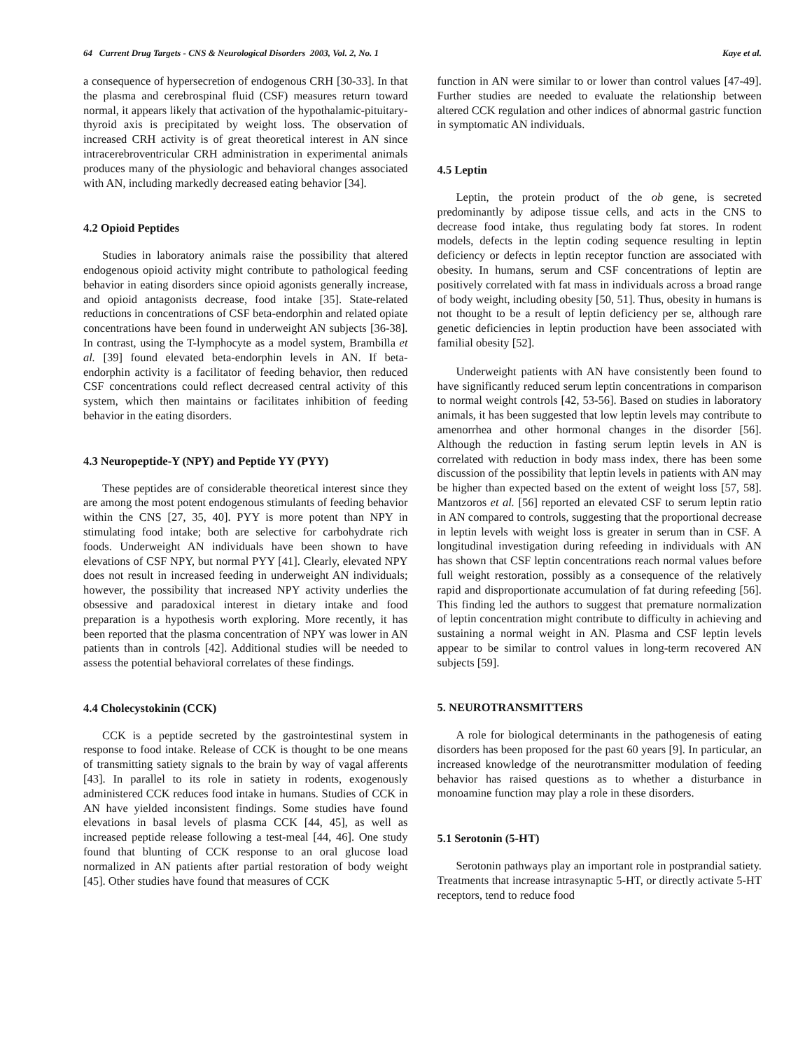64 Current Drug Targets - CNS & Neurological Disorders 2003, Vol. 2, No. 1 Kaye et al.
a consequence of hypersecretion of endogenous CRH [30-33]. In that the plasma and cerebrospinal fluid (CSF) measures return toward normal, it appears likely that activation of the hypothalamic-pituitary-thyroid axis is precipitated by weight loss. The observation of increased CRH activity is of great theoretical interest in AN since intracerebroventricular CRH administration in experimental animals produces many of the physiologic and behavioral changes associated with AN, including markedly decreased eating behavior [34].
4.2 Opioid Peptides
Studies in laboratory animals raise the possibility that altered endogenous opioid activity might contribute to pathological feeding behavior in eating disorders since opioid agonists generally increase, and opioid antagonists decrease, food intake [35]. State-related reductions in concentrations of CSF beta-endorphin and related opiate concentrations have been found in underweight AN subjects [36-38]. In contrast, using the T-lymphocyte as a model system, Brambilla et al. [39] found elevated beta-endorphin levels in AN. If beta-endorphin activity is a facilitator of feeding behavior, then reduced CSF concentrations could reflect decreased central activity of this system, which then maintains or facilitates inhibition of feeding behavior in the eating disorders.
4.3 Neuropeptide-Y (NPY) and Peptide YY (PYY)
These peptides are of considerable theoretical interest since they are among the most potent endogenous stimulants of feeding behavior within the CNS [27, 35, 40]. PYY is more potent than NPY in stimulating food intake; both are selective for carbohydrate rich foods. Underweight AN individuals have been shown to have elevations of CSF NPY, but normal PYY [41]. Clearly, elevated NPY does not result in increased feeding in underweight AN individuals; however, the possibility that increased NPY activity underlies the obsessive and paradoxical interest in dietary intake and food preparation is a hypothesis worth exploring. More recently, it has been reported that the plasma concentration of NPY was lower in AN patients than in controls [42]. Additional studies will be needed to assess the potential behavioral correlates of these findings.
4.4 Cholecystokinin (CCK)
CCK is a peptide secreted by the gastrointestinal system in response to food intake. Release of CCK is thought to be one means of transmitting satiety signals to the brain by way of vagal afferents [43]. In parallel to its role in satiety in rodents, exogenously administered CCK reduces food intake in humans. Studies of CCK in AN have yielded inconsistent findings. Some studies have found elevations in basal levels of plasma CCK [44, 45], as well as increased peptide release following a test-meal [44, 46]. One study found that blunting of CCK response to an oral glucose load normalized in AN patients after partial restoration of body weight [45]. Other studies have found that measures of CCK
function in AN were similar to or lower than control values [47-49]. Further studies are needed to evaluate the relationship between altered CCK regulation and other indices of abnormal gastric function in symptomatic AN individuals.
4.5 Leptin
Leptin, the protein product of the ob gene, is secreted predominantly by adipose tissue cells, and acts in the CNS to decrease food intake, thus regulating body fat stores. In rodent models, defects in the leptin coding sequence resulting in leptin deficiency or defects in leptin receptor function are associated with obesity. In humans, serum and CSF concentrations of leptin are positively correlated with fat mass in individuals across a broad range of body weight, including obesity [50, 51]. Thus, obesity in humans is not thought to be a result of leptin deficiency per se, although rare genetic deficiencies in leptin production have been associated with familial obesity [52].
Underweight patients with AN have consistently been found to have significantly reduced serum leptin concentrations in comparison to normal weight controls [42, 53-56]. Based on studies in laboratory animals, it has been suggested that low leptin levels may contribute to amenorrhea and other hormonal changes in the disorder [56]. Although the reduction in fasting serum leptin levels in AN is correlated with reduction in body mass index, there has been some discussion of the possibility that leptin levels in patients with AN may be higher than expected based on the extent of weight loss [57, 58]. Mantzoros et al. [56] reported an elevated CSF to serum leptin ratio in AN compared to controls, suggesting that the proportional decrease in leptin levels with weight loss is greater in serum than in CSF. A longitudinal investigation during refeeding in individuals with AN has shown that CSF leptin concentrations reach normal values before full weight restoration, possibly as a consequence of the relatively rapid and disproportionate accumulation of fat during refeeding [56]. This finding led the authors to suggest that premature normalization of leptin concentration might contribute to difficulty in achieving and sustaining a normal weight in AN. Plasma and CSF leptin levels appear to be similar to control values in long-term recovered AN subjects [59].
5. NEUROTRANSMITTERS
A role for biological determinants in the pathogenesis of eating disorders has been proposed for the past 60 years [9]. In particular, an increased knowledge of the neurotransmitter modulation of feeding behavior has raised questions as to whether a disturbance in monoamine function may play a role in these disorders.
5.1 Serotonin (5-HT)
Serotonin pathways play an important role in postprandial satiety. Treatments that increase intrasynaptic 5-HT, or directly activate 5-HT receptors, tend to reduce food